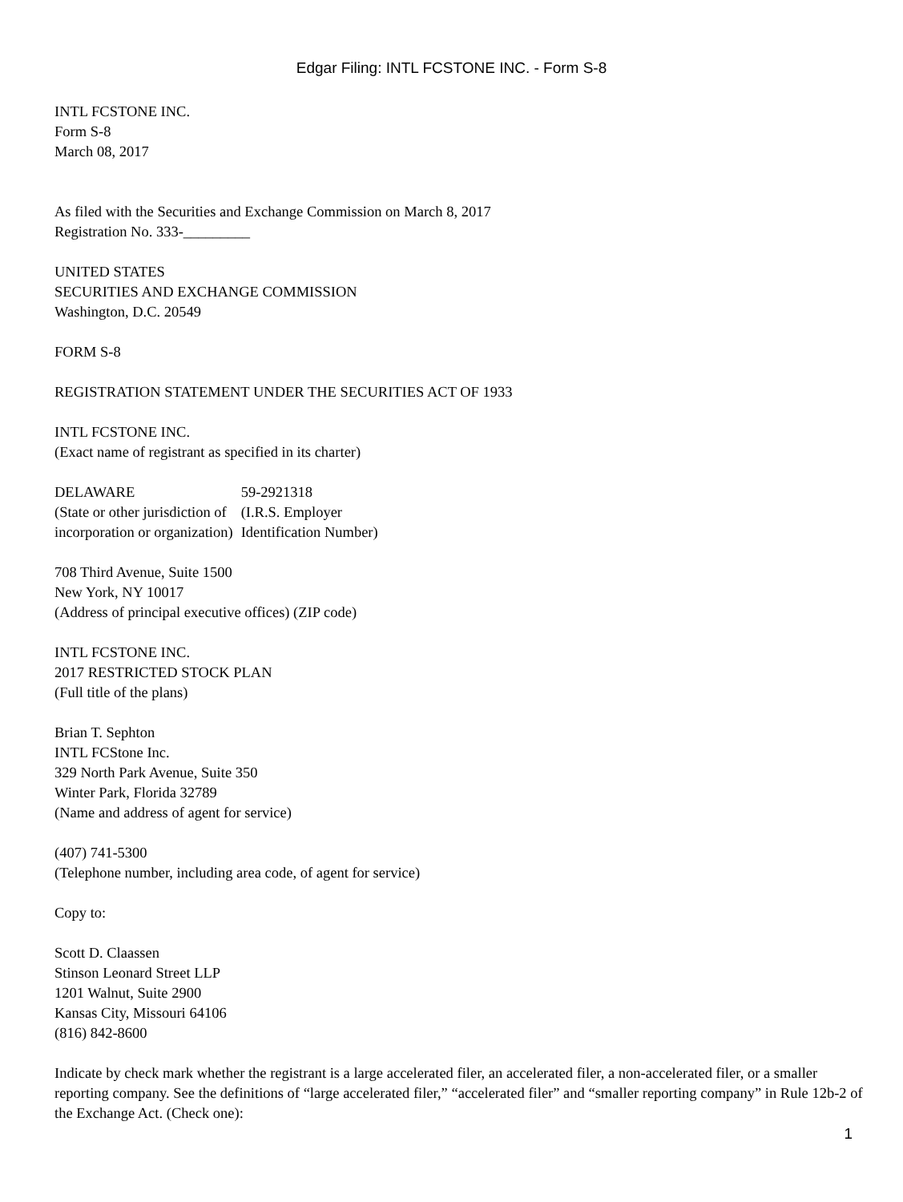Edgar Filing: INTL FCSTONE INC. - Form S-8
INTL FCSTONE INC.
Form S-8
March 08, 2017
As filed with the Securities and Exchange Commission on March 8, 2017
Registration No. 333-_________
UNITED STATES
SECURITIES AND EXCHANGE COMMISSION
Washington, D.C. 20549
FORM S-8
REGISTRATION STATEMENT UNDER THE SECURITIES ACT OF 1933
INTL FCSTONE INC.
(Exact name of registrant as specified in its charter)
| DELAWARE | 59-2921318 |
| (State or other jurisdiction of incorporation or organization) | (I.R.S. Employer Identification Number) |
708 Third Avenue, Suite 1500
New York, NY 10017
(Address of principal executive offices) (ZIP code)
INTL FCSTONE INC.
2017 RESTRICTED STOCK PLAN
(Full title of the plans)
Brian T. Sephton
INTL FCStone Inc.
329 North Park Avenue, Suite 350
Winter Park, Florida 32789
(Name and address of agent for service)
(407) 741-5300
(Telephone number, including area code, of agent for service)
Copy to:
Scott D. Claassen
Stinson Leonard Street LLP
1201 Walnut, Suite 2900
Kansas City, Missouri 64106
(816) 842-8600
Indicate by check mark whether the registrant is a large accelerated filer, an accelerated filer, a non-accelerated filer, or a smaller reporting company. See the definitions of “large accelerated filer,” “accelerated filer” and “smaller reporting company” in Rule 12b-2 of the Exchange Act. (Check one):
1